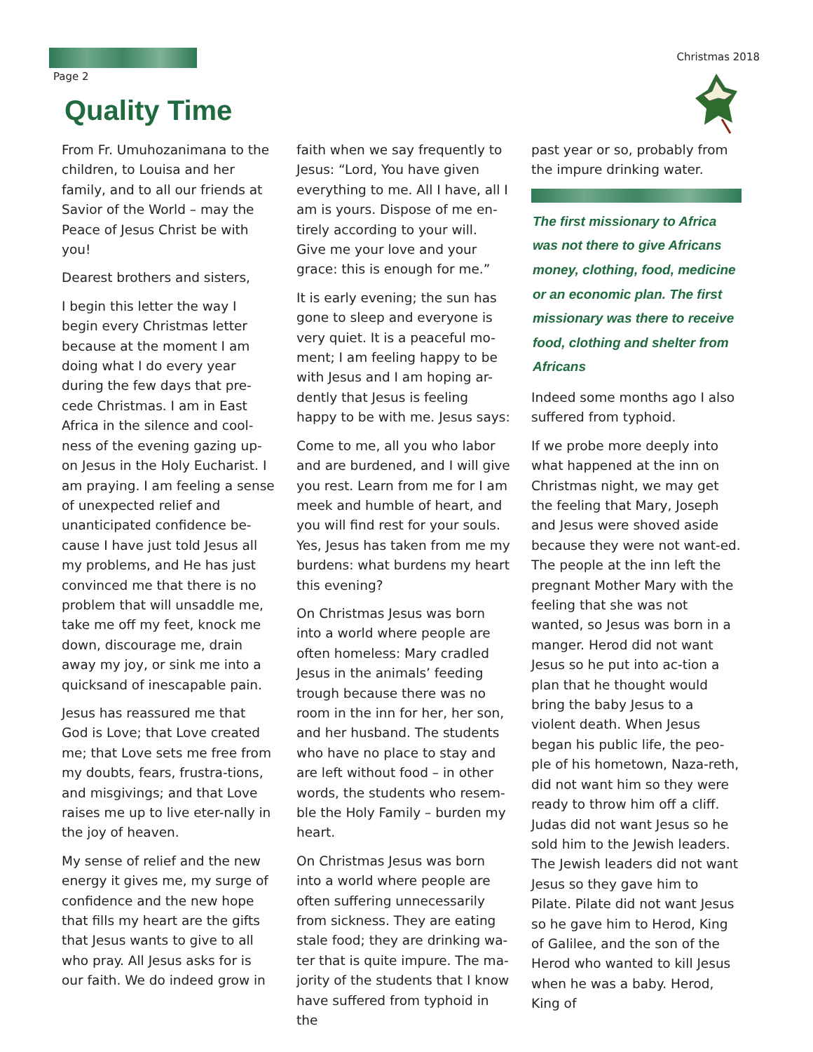Page 2
Christmas 2018
Quality Time
From Fr. Umuhozanimana to the children, to Louisa and her family, and to all our friends at Savior of the World – may the Peace of Jesus Christ be with you!
Dearest brothers and sisters,
I begin this letter the way I begin every Christmas letter because at the moment I am doing what I do every year during the few days that pre-cede Christmas. I am in East Africa in the silence and cool-ness of the evening gazing up-on Jesus in the Holy Eucharist. I am praying. I am feeling a sense of unexpected relief and unanticipated confidence be-cause I have just told Jesus all my problems, and He has just convinced me that there is no problem that will unsaddle me, take me off my feet, knock me down, discourage me, drain away my joy, or sink me into a quicksand of inescapable pain.
Jesus has reassured me that God is Love; that Love created me; that Love sets me free from my doubts, fears, frustra-tions, and misgivings; and that Love raises me up to live eter-nally in the joy of heaven.
My sense of relief and the new energy it gives me, my surge of confidence and the new hope that fills my heart are the gifts that Jesus wants to give to all who pray. All Jesus asks for is our faith. We do indeed grow in
faith when we say frequently to Jesus: “Lord, You have given everything to me. All I have, all I am is yours. Dispose of me en-tirely according to your will. Give me your love and your grace: this is enough for me.”
It is early evening; the sun has gone to sleep and everyone is very quiet. It is a peaceful mo-ment; I am feeling happy to be with Jesus and I am hoping ar-dently that Jesus is feeling happy to be with me. Jesus says:
Come to me, all you who labor and are burdened, and I will give you rest. Learn from me for I am meek and humble of heart, and you will find rest for your souls. Yes, Jesus has taken from me my burdens: what burdens my heart this evening?
On Christmas Jesus was born into a world where people are often homeless: Mary cradled Jesus in the animals’ feeding trough because there was no room in the inn for her, her son, and her husband. The students who have no place to stay and are left without food – in other words, the students who resem-ble the Holy Family – burden my heart.
On Christmas Jesus was born into a world where people are often suffering unnecessarily from sickness. They are eating stale food; they are drinking wa-ter that is quite impure. The ma-jority of the students that I know have suffered from typhoid in the
past year or so, probably from the impure drinking water.
The first missionary to Africa was not there to give Africans money, clothing, food, medicine or an economic plan. The first missionary was there to receive food, clothing and shelter from Africans
Indeed some months ago I also suffered from typhoid.
If we probe more deeply into what happened at the inn on Christmas night, we may get the feeling that Mary, Joseph and Jesus were shoved aside because they were not want-ed. The people at the inn left the pregnant Mother Mary with the feeling that she was not wanted, so Jesus was born in a manger. Herod did not want Jesus so he put into ac-tion a plan that he thought would bring the baby Jesus to a violent death. When Jesus began his public life, the peo-ple of his hometown, Naza-reth, did not want him so they were ready to throw him off a cliff. Judas did not want Jesus so he sold him to the Jewish leaders. The Jewish leaders did not want Jesus so they gave him to Pilate. Pilate did not want Jesus so he gave him to Herod, King of Galilee, and the son of the Herod who wanted to kill Jesus when he was a baby. Herod, King of